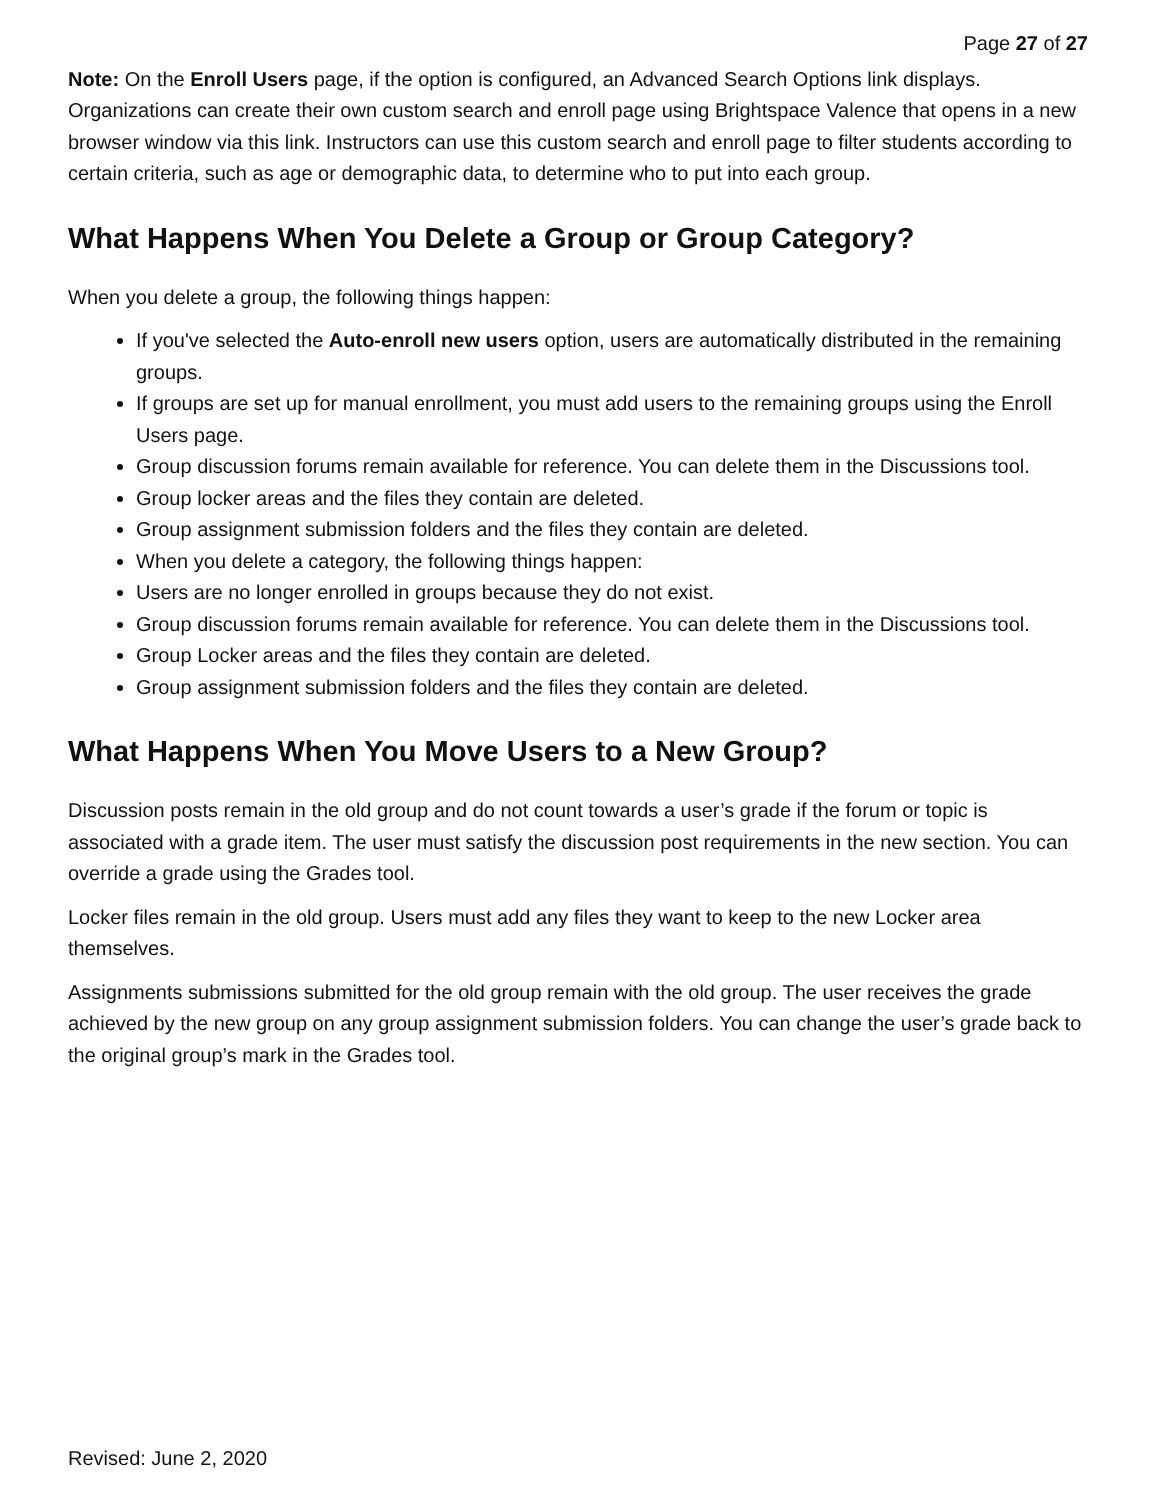Page 27 of 27
Note: On the Enroll Users page, if the option is configured, an Advanced Search Options link displays. Organizations can create their own custom search and enroll page using Brightspace Valence that opens in a new browser window via this link. Instructors can use this custom search and enroll page to filter students according to certain criteria, such as age or demographic data, to determine who to put into each group.
What Happens When You Delete a Group or Group Category?
When you delete a group, the following things happen:
If you've selected the Auto-enroll new users option, users are automatically distributed in the remaining groups.
If groups are set up for manual enrollment, you must add users to the remaining groups using the Enroll Users page.
Group discussion forums remain available for reference. You can delete them in the Discussions tool.
Group locker areas and the files they contain are deleted.
Group assignment submission folders and the files they contain are deleted.
When you delete a category, the following things happen:
Users are no longer enrolled in groups because they do not exist.
Group discussion forums remain available for reference. You can delete them in the Discussions tool.
Group Locker areas and the files they contain are deleted.
Group assignment submission folders and the files they contain are deleted.
What Happens When You Move Users to a New Group?
Discussion posts remain in the old group and do not count towards a user’s grade if the forum or topic is associated with a grade item. The user must satisfy the discussion post requirements in the new section. You can override a grade using the Grades tool.
Locker files remain in the old group. Users must add any files they want to keep to the new Locker area themselves.
Assignments submissions submitted for the old group remain with the old group. The user receives the grade achieved by the new group on any group assignment submission folders. You can change the user’s grade back to the original group’s mark in the Grades tool.
Revised: June 2, 2020